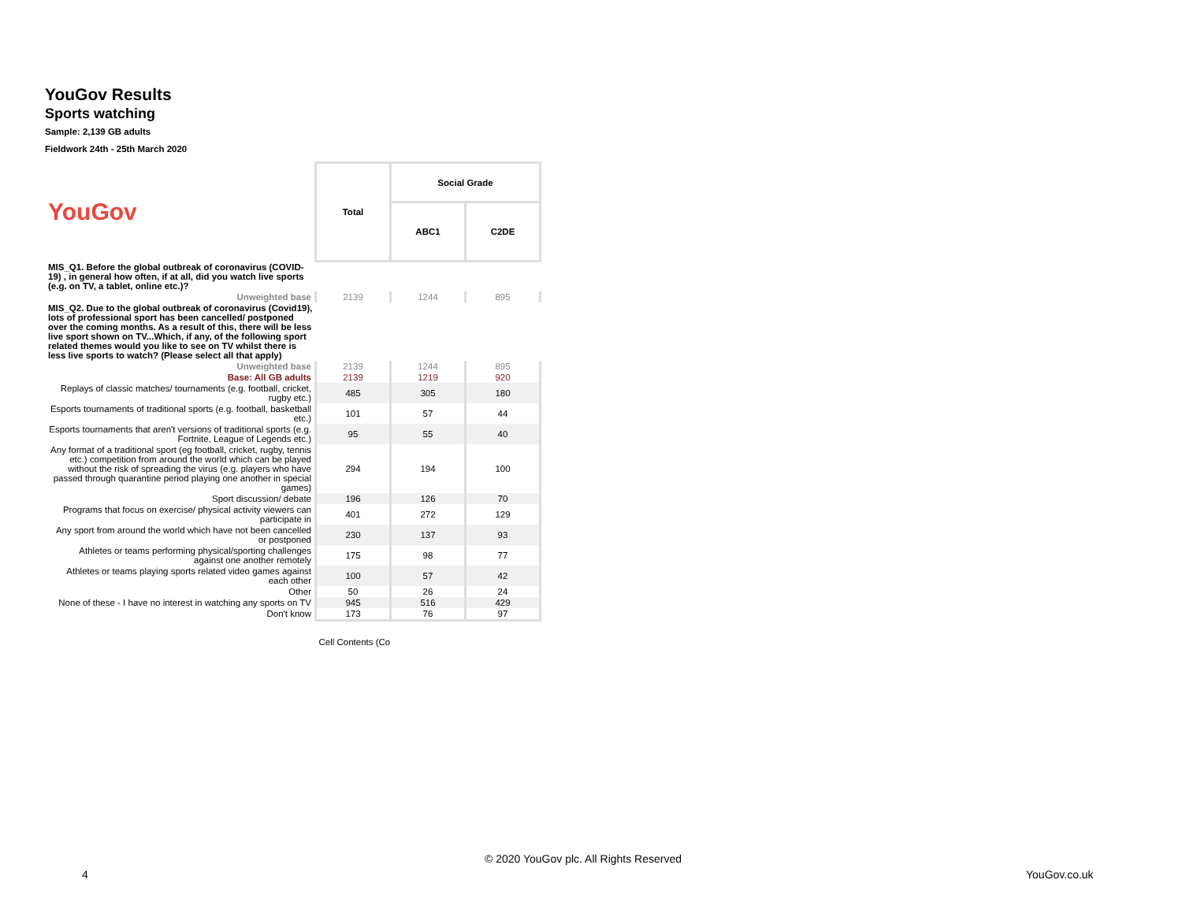YouGov Results
Sports watching
Sample: 2,139 GB adults
Fieldwork 24th - 25th March 2020
| YouGov | Total | Social Grade | |
| | | ABC1 | C2DE |
| MIS_Q1. Before the global outbreak of coronavirus (COVID-19) , in general how often, if at all, did you watch live sports (e.g. on TV, a tablet, online etc.)? | | | |
| Unweighted base | 2139 | 1244 | 895 |
| MIS_Q2. Due to the global outbreak of coronavirus (Covid19), lots of professional sport has been cancelled/ postponed over the coming months. As a result of this, there will be less live sport shown on TV...Which, if any, of the following sport related themes would you like to see on TV whilst there is less live sports to watch? (Please select all that apply) | | | |
| Unweighted base | 2139 | 1244 | 895 |
| Base: All GB adults | 2139 | 1219 | 920 |
| Replays of classic matches/ tournaments (e.g. football, cricket, rugby etc.) | 485 | 305 | 180 |
| Esports tournaments of traditional sports (e.g. football, basketball etc.) | 101 | 57 | 44 |
| Esports tournaments that aren't versions of traditional sports (e.g. Fortnite, League of Legends etc.) | 95 | 55 | 40 |
| Any format of a traditional sport (eg football, cricket, rugby, tennis etc.) competition from around the world which can be played without the risk of spreading the virus (e.g. players who have passed through quarantine period playing one another in special games) | 294 | 194 | 100 |
| Sport discussion/ debate | 196 | 126 | 70 |
| Programs that focus on exercise/ physical activity viewers can participate in | 401 | 272 | 129 |
| Any sport from around the world which have not been cancelled or postponed | 230 | 137 | 93 |
| Athletes or teams performing physical/sporting challenges against one another remotely | 175 | 98 | 77 |
| Athletes or teams playing sports related video games against each other | 100 | 57 | 42 |
| Other | 50 | 26 | 24 |
| None of these - I have no interest in watching any sports on TV | 945 | 516 | 429 |
| Don't know | 173 | 76 | 97 |
| | Cell Contents (Co | | |
© 2020 YouGov plc. All Rights Reserved
4 YouGov.co.uk